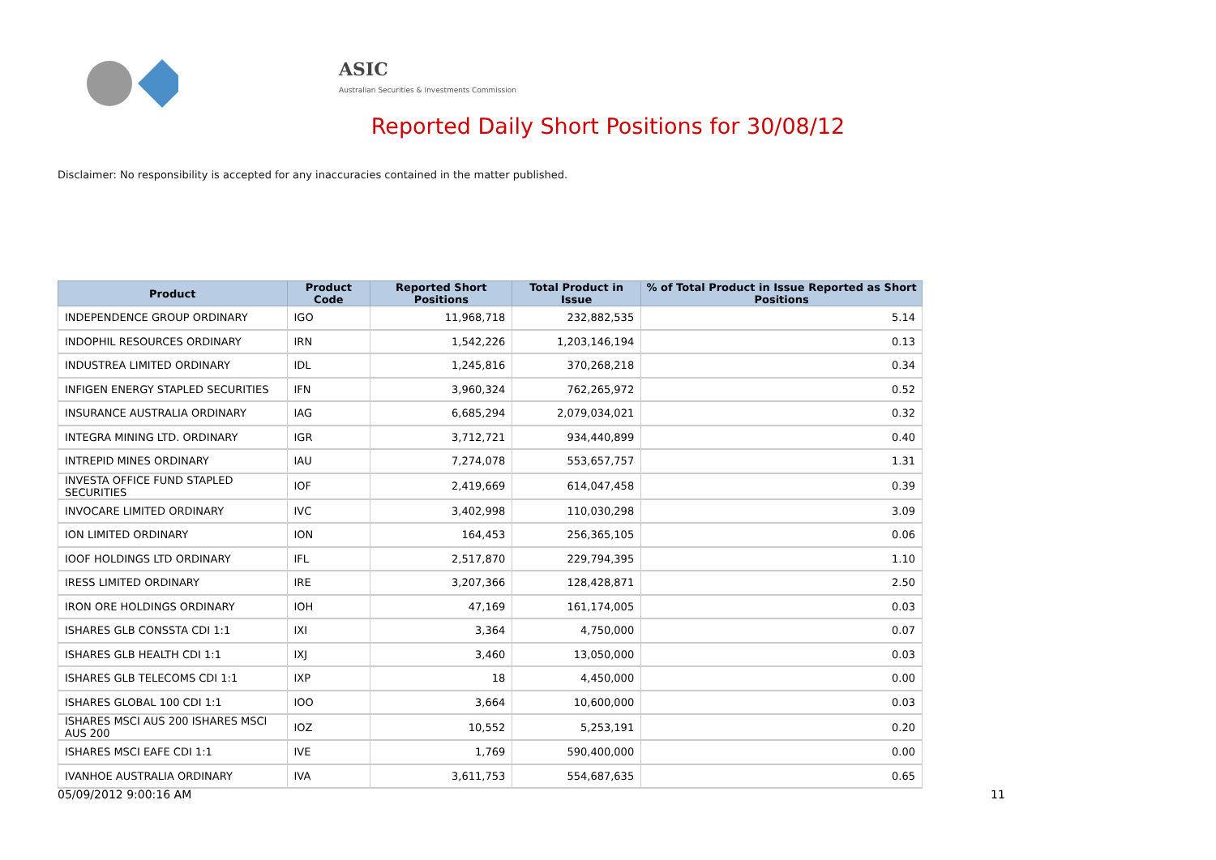ASIC
Australian Securities & Investments Commission
Reported Daily Short Positions for 30/08/12
Disclaimer: No responsibility is accepted for any inaccuracies contained in the matter published.
| Product | Product Code | Reported Short Positions | Total Product in Issue | % of Total Product in Issue Reported as Short Positions |
| --- | --- | --- | --- | --- |
| INDEPENDENCE GROUP ORDINARY | IGO | 11,968,718 | 232,882,535 | 5.14 |
| INDOPHIL RESOURCES ORDINARY | IRN | 1,542,226 | 1,203,146,194 | 0.13 |
| INDUSTREA LIMITED ORDINARY | IDL | 1,245,816 | 370,268,218 | 0.34 |
| INFIGEN ENERGY STAPLED SECURITIES | IFN | 3,960,324 | 762,265,972 | 0.52 |
| INSURANCE AUSTRALIA ORDINARY | IAG | 6,685,294 | 2,079,034,021 | 0.32 |
| INTEGRA MINING LTD. ORDINARY | IGR | 3,712,721 | 934,440,899 | 0.40 |
| INTREPID MINES ORDINARY | IAU | 7,274,078 | 553,657,757 | 1.31 |
| INVESTA OFFICE FUND STAPLED SECURITIES | IOF | 2,419,669 | 614,047,458 | 0.39 |
| INVOCARE LIMITED ORDINARY | IVC | 3,402,998 | 110,030,298 | 3.09 |
| ION LIMITED ORDINARY | ION | 164,453 | 256,365,105 | 0.06 |
| IOOF HOLDINGS LTD ORDINARY | IFL | 2,517,870 | 229,794,395 | 1.10 |
| IRESS LIMITED ORDINARY | IRE | 3,207,366 | 128,428,871 | 2.50 |
| IRON ORE HOLDINGS ORDINARY | IOH | 47,169 | 161,174,005 | 0.03 |
| ISHARES GLB CONSSTA CDI 1:1 | IXI | 3,364 | 4,750,000 | 0.07 |
| ISHARES GLB HEALTH CDI 1:1 | IXJ | 3,460 | 13,050,000 | 0.03 |
| ISHARES GLB TELECOMS CDI 1:1 | IXP | 18 | 4,450,000 | 0.00 |
| ISHARES GLOBAL 100 CDI 1:1 | IOO | 3,664 | 10,600,000 | 0.03 |
| ISHARES MSCI AUS 200 ISHARES MSCI AUS 200 | IOZ | 10,552 | 5,253,191 | 0.20 |
| ISHARES MSCI EAFE CDI 1:1 | IVE | 1,769 | 590,400,000 | 0.00 |
| IVANHOE AUSTRALIA ORDINARY | IVA | 3,611,753 | 554,687,635 | 0.65 |
05/09/2012 9:00:16 AM 11